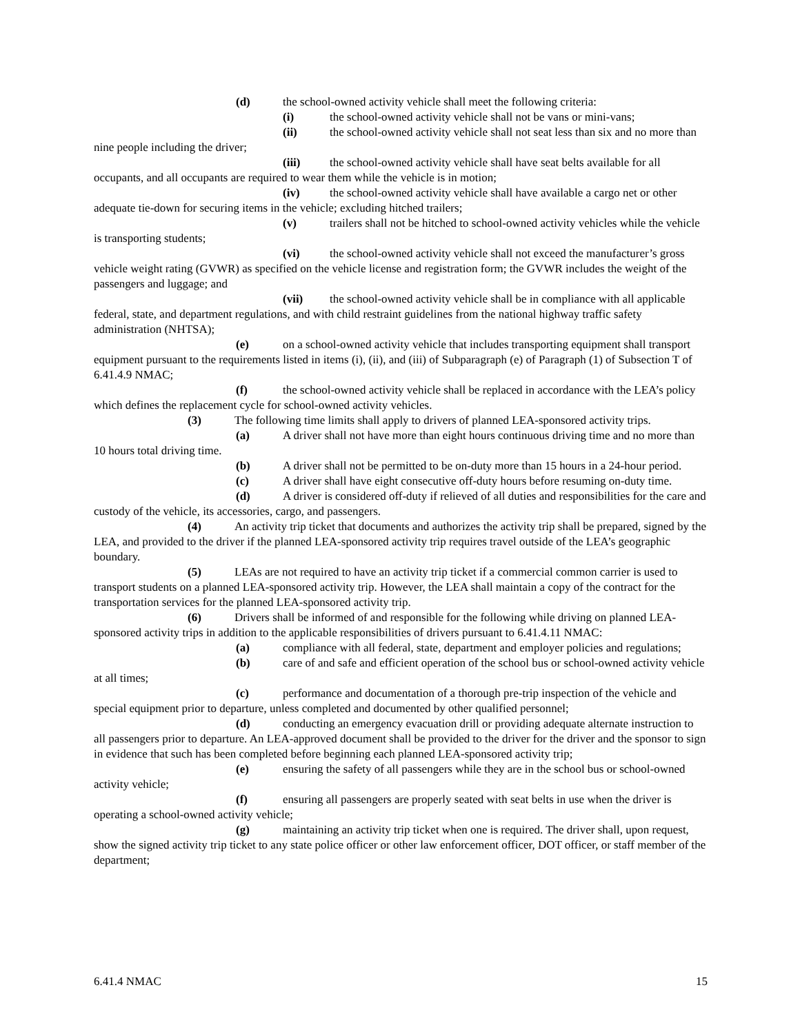(d) the school-owned activity vehicle shall meet the following criteria:
(i) the school-owned activity vehicle shall not be vans or mini-vans;
(ii) the school-owned activity vehicle shall not seat less than six and no more than nine people including the driver;
(iii) the school-owned activity vehicle shall have seat belts available for all occupants, and all occupants are required to wear them while the vehicle is in motion;
(iv) the school-owned activity vehicle shall have available a cargo net or other adequate tie-down for securing items in the vehicle; excluding hitched trailers;
(v) trailers shall not be hitched to school-owned activity vehicles while the vehicle is transporting students;
(vi) the school-owned activity vehicle shall not exceed the manufacturer’s gross vehicle weight rating (GVWR) as specified on the vehicle license and registration form; the GVWR includes the weight of the passengers and luggage; and
(vii) the school-owned activity vehicle shall be in compliance with all applicable federal, state, and department regulations, and with child restraint guidelines from the national highway traffic safety administration (NHTSA);
(e) on a school-owned activity vehicle that includes transporting equipment shall transport equipment pursuant to the requirements listed in items (i), (ii), and (iii) of Subparagraph (e) of Paragraph (1) of Subsection T of 6.41.4.9 NMAC;
(f) the school-owned activity vehicle shall be replaced in accordance with the LEA’s policy which defines the replacement cycle for school-owned activity vehicles.
(3) The following time limits shall apply to drivers of planned LEA-sponsored activity trips.
(a) A driver shall not have more than eight hours continuous driving time and no more than 10 hours total driving time.
(b) A driver shall not be permitted to be on-duty more than 15 hours in a 24-hour period.
(c) A driver shall have eight consecutive off-duty hours before resuming on-duty time.
(d) A driver is considered off-duty if relieved of all duties and responsibilities for the care and custody of the vehicle, its accessories, cargo, and passengers.
(4) An activity trip ticket that documents and authorizes the activity trip shall be prepared, signed by the LEA, and provided to the driver if the planned LEA-sponsored activity trip requires travel outside of the LEA’s geographic boundary.
(5) LEAs are not required to have an activity trip ticket if a commercial common carrier is used to transport students on a planned LEA-sponsored activity trip. However, the LEA shall maintain a copy of the contract for the transportation services for the planned LEA-sponsored activity trip.
(6) Drivers shall be informed of and responsible for the following while driving on planned LEA-sponsored activity trips in addition to the applicable responsibilities of drivers pursuant to 6.41.4.11 NMAC:
(a) compliance with all federal, state, department and employer policies and regulations;
(b) care of and safe and efficient operation of the school bus or school-owned activity vehicle at all times;
(c) performance and documentation of a thorough pre-trip inspection of the vehicle and special equipment prior to departure, unless completed and documented by other qualified personnel;
(d) conducting an emergency evacuation drill or providing adequate alternate instruction to all passengers prior to departure. An LEA-approved document shall be provided to the driver for the driver and the sponsor to sign in evidence that such has been completed before beginning each planned LEA-sponsored activity trip;
(e) ensuring the safety of all passengers while they are in the school bus or school-owned activity vehicle;
(f) ensuring all passengers are properly seated with seat belts in use when the driver is operating a school-owned activity vehicle;
(g) maintaining an activity trip ticket when one is required. The driver shall, upon request, show the signed activity trip ticket to any state police officer or other law enforcement officer, DOT officer, or staff member of the department;
6.41.4 NMAC 15